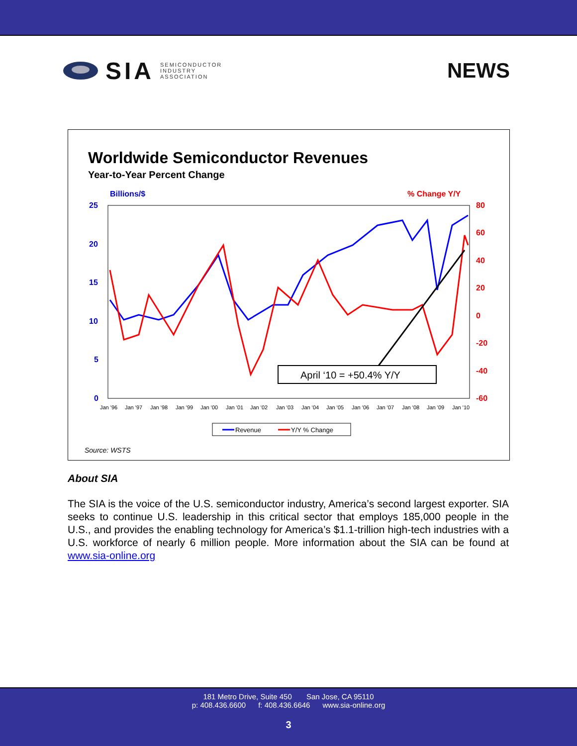SIA SEMICONDUCTOR
INDUSTRY
ASSOCIATION
NEWS
Worldwide Semiconductor Revenues
Year-to-Year Percent Change
Billions/$
% Change Y/Y
25
20
15
10
5
0
80
60
40
20
0
-20
-40
-60
Jan '96
Jan '97
Jan '98
Jan '99
Jan '00
Jan '01
Jan '02
Jan '03
Jan '04
Jan '05
Jan '06
Jan '07
Jan '08
Jan '09
Jan '10
April ‘10 = +50.4% Y/Y
Revenue
Y/Y % Change
Source: WSTS
About SIA
The SIA is the voice of the U.S. semiconductor industry, America’s second largest exporter. SIA seeks to continue U.S. leadership in this critical sector that employs 185,000 people in the U.S., and provides the enabling technology for America’s $1.1-trillion high-tech industries with a U.S. workforce of nearly 6 million people. More information about the SIA can be found at www.sia-online.org
181 Metro Drive, Suite 450 San Jose, CA 95110
p: 408.436.6600 f: 408.436.6646 www.sia-online.org
3